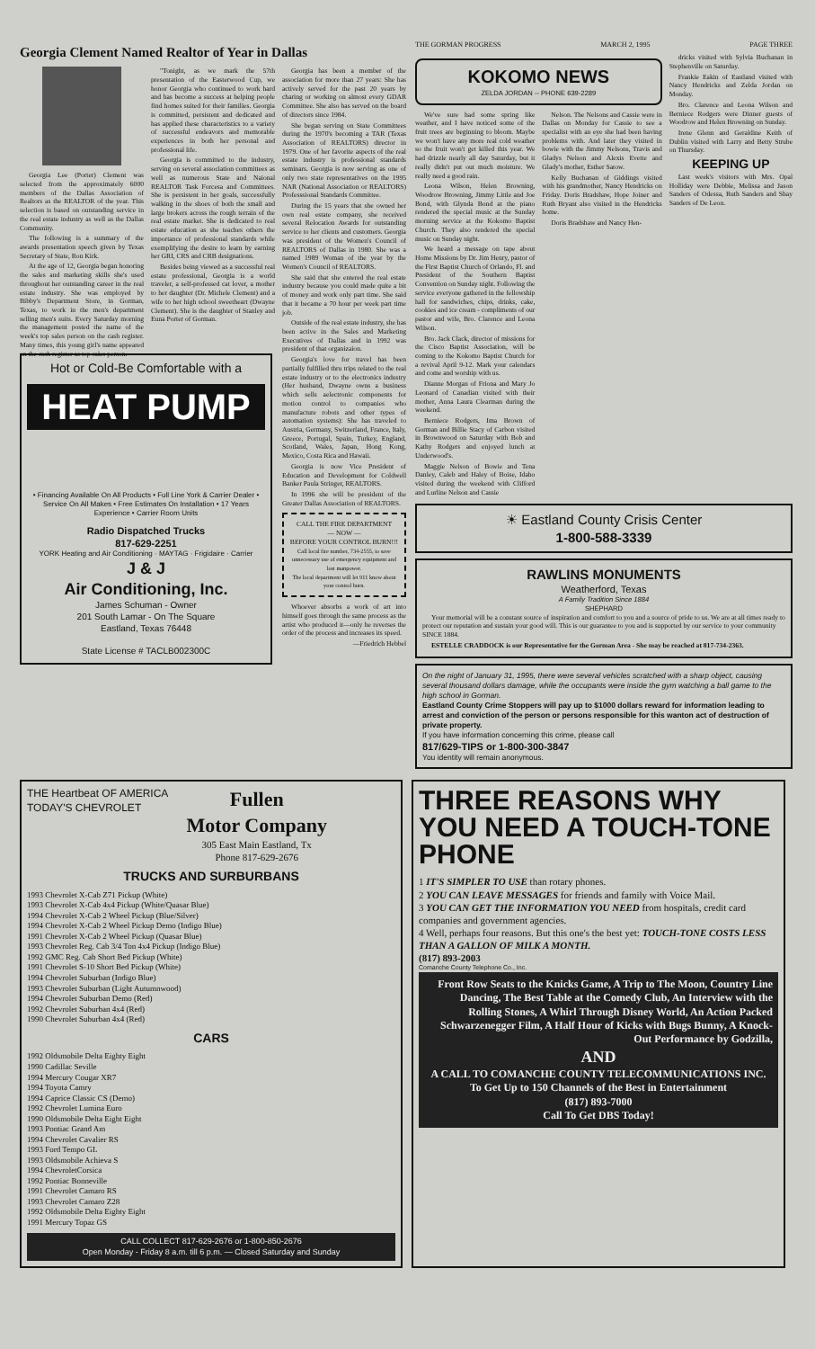Georgia Clement Named Realtor of Year in Dallas
Georgia Lee (Porter) Clement was selected from the approximately 6000 members of the Dallas Association of Realtors as the REALTOR of the year. This selection is based on outstanding service in the real estate industry as well as the Dallas Community.
The following is a summary of the awards presentation speech given by Texas Secretary of State, Ron Kirk.
At the age of 12, Georgia began honoring the sales and marketing skills she's used throughout her outstanding career in the real estate industry. She was employed by Bibby's Department Store, in Gorman, Texas, to work in the men's department selling men's suits. Every Saturday morning the management posted the name of the week's top sales person on the cash register. Many times, this young girl's name appeared on the cash register as top sales person.
"Tonight, as we mark the 57th presentation of the Easterwood Cup, we honor Georgia who continued to work hard and has become a success at helping people find homes suited for their families. Georgia is committed, persistent and dedicated and has applied these characteristics to a variety of successful endeavors and memorable experiences in both her personal and professional life.
Georgia is committed to the industry, serving on several association committees as well as numerous State and Naional REALTOR Task Forcesa and Committees. She is persistent in her goals, successfully walking in the shoes of both the small and large brokers across the rough terrain of the real estate market. She is dedicated to real estate education as she teaches others the importance of professional standards while exemplifying the desire to learn by earning her GRI, CRS and CRB designations.
Besides being viewed as a successful real estate professional, Georgia is a world traveler, a self-professed cat lover, a mother to her daughter (Dr. Michele Clement) and a wife to her high school sweetheart (Dwayne Clement). She is the daughter of Stanley and Euna Porter of Gorman.
Georgia has been a member of the association for more than 27 years: She has actively served for the past 20 years by charing or working on almost every GDAR Committee. She also has served on the board of directors since 1984.
She began serving on State Committees during the 1970's becoming a TAR (Texas Association of REALTORS) director in 1979. One of her favorite aspects of the real estate industry is professional standards seminars. Georgia is now serving as one of only two state representatives on the 1995 NAR (National Association or REALTORS) Professsional Standards Committee.
During the 15 years that she owned her own real estate company, she received several Relocation Awards for outstanding service to her clients and customers. Georgia was president of the Women's Council of REALTORS of Dallas in 1980. She was a named 1989 Woman of the year by the Women's Council of REALTORS.
She said that she entered the real estate industry because you could made quite a bit of money and work only part time. She said that it became a 70 hour per week part time job.
Outside of the real estate industry, she has been active in the Sales and Marketing Executives of Dallas and in 1992 was president of that organizaion.
Georgia's love for travel has been partially fulfilled thru trips related to the real estate industry or to the electronics industry (Her husband, Dwayne owns a business which sells aelectronic components for motion control to companies who manufacture robots and other types of automation systems): She has traveled to Austria, Germany, Switzerland, France, Italy, Greece, Portugal, Spain, Turkey, England, Scotland, Wales, Japan, Hong Kong, Mexico, Costa Rica and Hawaii.
Georgia is now Vice President of Education and Development for Coldwell Banker Paula Stringer, REALTORS.
In 1996 she will be president of the Greater Dallas Association of REALTORS.
CALL THE FIRE DEPARTMENT
— NOW —
BEFORE YOUR CONTROL BURN!!!
Call local fire number, 734-2555, to save unnecessary use of emergency equipment and lost manpower.
The local department will let 911 know about your control burn.
Whoever absorbs a work of art into himself goes through the same process as the artist who produced it—only he reverses the order of the process and increases its speed.
—Friedrich Hebbel
Hot or Cold-Be Comfortable with a
HEAT PUMP
• Financing Available On All Products • Full Line York & Carrier Dealer • Service On All Makes • Free Estimates On Installation • 17 Years Experience • Carrier Room Units
Radio Dispatched Trucks
817-629-2251
YORK Heating and Air Conditioning · MAYTAG · Frigidaire · Carrier
J & J
Air Conditioning, Inc.
James Schuman - Owner
201 South Lamar - On The Square
Eastland, Texas 76448
State License # TACLB002300C
THE GORMAN PROGRESS MARCH 2, 1995 PAGE THREE
KOKOMO NEWS
ZELDA JORDAN -- PHONE 639-2289
We've sure had some spring like weather, and I have noticed some of the fruit trees are beginning to bloom. Maybe we won't have any more real cold weather so the fruit won't get killed this year. We had drizzle nearly all day Saturday, but it really didn't put out much moisture. We really need a good rain.
Leona Wilson, Helen Browning, Woodrow Browning, Jimmy Little and Joe Bond, with Glynda Bond at the piano rendered the special music at the Sunday morning service at the Kokomo Baptist Church. They also rendered the special music on Sunday night.
We heard a message on tape about Home Missions by Dr. Jim Henry, pastor of the First Baptist Church of Orlando, Fl. and President of the Southern Baptist Convention on Sunday night. Following the service everyone gathered in the fellowship hall for sandwiches, chips, drinks, cake, cookies and ice cream - compliments of our pastor and wife, Bro. Clarence and Leona Wilson.
Bro. Jack Clack, director of missions for the Cisco Baptist Association, will be coming to the Kokomo Baptist Church for a revival April 9-12. Mark your calendars and come and worship with us.
Dianne Morgan of Friona and Mary Jo Leonard of Canadian visited with their mother, Anna Laura Clearman during the weekend.
Berniece Rodgers, Ima Brown of Gorman and Billie Stacy of Carbon visited in Brownwood on Saturday with Bob and Kathy Rodgers and enjoyed lunch at Underwood's.
Maggie Nelson of Bowie and Tena Danley, Caleb and Haley of Boise, Idaho visited during the weekend with Clifford and Lurline Nelson and Cassie
Nelson. The Nelsons and Cassie were in Dallas on Monday for Cassie to see a specialist with an eye she had been having problems with. And later they visited in bowie with the Jimmy Nelsons, Travis and Gladys Nelson and Alexis Evette and Glady's mother, Esther Satow.
Kelly Buchanan of Giddings visited with his grandmother, Nancy Hendricks on Friday. Doris Bradshaw, Hope Joiner and Ruth Bryant also visited in the Hendricks home.
Doris Bradshaw and Nancy Hen-
dricks visited with Sylvia Buchanan in Stephenville on Saturday.
Frankie Eakin of Eastland visited with Nancy Hendricks and Zelda Jordan on Monday.
Bro. Clarence and Leona Wilson and Berniece Rodgers were Dinner guests of Woodrow and Helen Browning on Sunday.
Irene Glenn and Geraldine Keith of Dublin visited with Larry and Betty Strube on Thursday.
KEEPING UP
Last week's visitors with Mrs. Opal Holliday were Debbie, Melissa and Jason Sanders of Odessa, Ruth Sanders and Shay Sanders of De Leon.
☀ Eastland County Crisis Center
1-800-588-3339
RAWLINS MONUMENTS
Weatherford, Texas
A Family Tradition Since 1884
SHEPHARD
Your memorial will be a constant source of inspiration and comfort to you and a source of pride to us. We are at all times ready to protect our reputation and sustain your good will. This is our guarantee to you and is supported by our service to your community SINCE 1884.
ESTELLE CRADDOCK is our Representative for the Gorman Area - She may be reached at 817-734-2363.
On the night of January 31, 1995, there were several vehicles scratched with a sharp object, causing several thousand dollars damage, while the occupants were inside the gym watching a ball game to the high school in Gorman.
Eastland County Crime Stoppers will pay up to $1000 dollars reward for information leading to arrest and conviction of the person or persons responsible for this wanton act of destruction of private property.
If you have information concerning this crime, please call
817/629-TIPS or 1-800-300-3847
You identity will remain anonymous.
THE Heartbeat OF AMERICA
TODAY'S CHEVROLET
Fullen
Motor Company
305 East Main Eastland, Tx
Phone 817-629-2676
TRUCKS AND SURBURBANS
1993 Chevrolet X-Cab Z71 Pickup (White)
1993 Chevrolet X-Cab 4x4 Pickup (White/Quasar Blue)
1994 Chevrolet X-Cab 2 Wheel Pickup (Blue/Silver)
1994 Chevrolet X-Cab 2 Wheel Pickup Demo (Indigo Blue)
1991 Chevrolet X-Cab 2 Wheel Pickup (Quasar Blue)
1993 Chevrolet Reg. Cab 3/4 Ton 4x4 Pickup (Indigo Blue)
1992 GMC Reg. Cab Short Bed Pickup (White)
1991 Chevrolet S-10 Short Bed Pickup (White)
1994 Chevrolet Suburban (Indigo Blue)
1993 Chevrolet Suburban (Light Autumnwood)
1994 Chevrolet Suburban Demo (Red)
1992 Chevrolet Suburban 4x4 (Red)
1990 Chevrolet Suburban 4x4 (Red)
CARS
1992 Oldsmobile Delta Eighty Eight
1990 Cadillac Seville
1994 Mercury Cougar XR7
1994 Toyota Camry
1994 Caprice Classic CS (Demo)
1992 Chevrolet Lumina Euro
1990 Oldsmobile Delta Eight Eight
1993 Pontiac Grand Am
1994 Chevrolet Cavalier RS
1993 Ford Tempo GL
1993 Oldsmobile Achieva S
1994 ChevroletCorsica
1992 Pontiac Bonneville
1991 Chevrolet Camaro RS
1993 Chevrolet Camaro Z28
1992 Oldsmobile Delta Eighty Eight
1991 Mercury Topaz GS
CALL COLLECT 817-629-2676 or 1-800-850-2676
Open Monday - Friday 8 a.m. till 6 p.m. — Closed Saturday and Sunday
THREE REASONS WHY YOU NEED A TOUCH-TONE PHONE
1 IT'S SIMPLER TO USE than rotary phones.
2 YOU CAN LEAVE MESSAGES for friends and family with Voice Mail.
3 YOU CAN GET THE INFORMATION YOU NEED from hospitals, credit card companies and government agencies.
4 Well, perhaps four reasons. But this one's the best yet: TOUCH-TONE COSTS LESS THAN A GALLON OF MILK A MONTH.
(817) 893-2003
Comanche County Telephone Co., Inc.
Front Row Seats to the Knicks Game, A Trip to The Moon, Country Line Dancing, The Best Table at the Comedy Club, An Interview with the Rolling Stones, A Whirl Through Disney World, An Action Packed Schwarzenegger Film, A Half Hour of Kicks with Bugs Bunny, A Knock-Out Performance by Godzilla,
AND
A CALL TO COMANCHE COUNTY TELECOMMUNICATIONS INC.
To Get Up to 150 Channels of the Best in Entertainment
(817) 893-7000
Call To Get DBS Today!